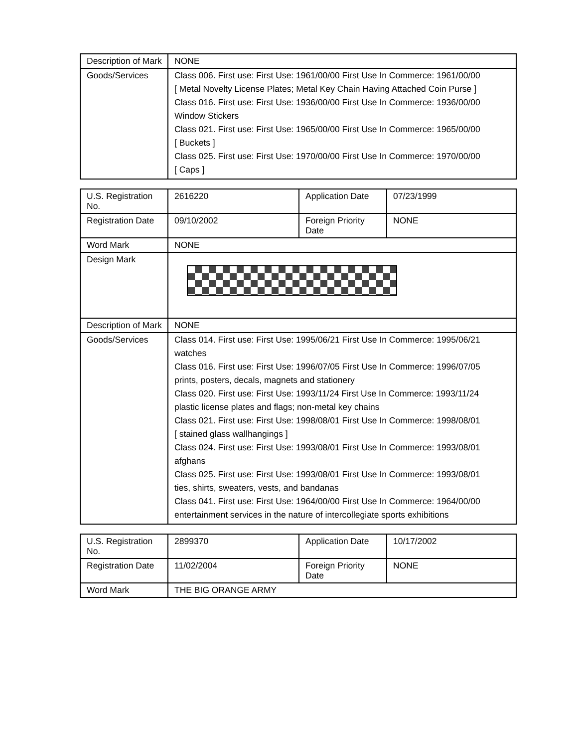| Description of Mark | NONE |
| Goods/Services | Class 006. First use: First Use: 1961/00/00 First Use In Commerce: 1961/00/00 [ Metal Novelty License Plates; Metal Key Chain Having Attached Coin Purse ] Class 016. First use: First Use: 1936/00/00 First Use In Commerce: 1936/00/00 Window Stickers Class 021. First use: First Use: 1965/00/00 First Use In Commerce: 1965/00/00 [ Buckets ] Class 025. First use: First Use: 1970/00/00 First Use In Commerce: 1970/00/00 [ Caps ] |
| U.S. Registration No. | 2616220 | Application Date | 07/23/1999 |
| Registration Date | 09/10/2002 | Foreign Priority Date | NONE |
| Word Mark | NONE | | |
| Design Mark | | | |
| Description of Mark | NONE | | |
| Goods/Services | Class 014. First use: First Use: 1995/06/21 First Use In Commerce: 1995/06/21 watches Class 016. First use: First Use: 1996/07/05 First Use In Commerce: 1996/07/05 prints, posters, decals, magnets and stationery Class 020. First use: First Use: 1993/11/24 First Use In Commerce: 1993/11/24 plastic license plates and flags; non-metal key chains Class 021. First use: First Use: 1998/08/01 First Use In Commerce: 1998/08/01 [ stained glass wallhangings ] Class 024. First use: First Use: 1993/08/01 First Use In Commerce: 1993/08/01 afghans Class 025. First use: First Use: 1993/08/01 First Use In Commerce: 1993/08/01 ties, shirts, sweaters, vests, and bandanas Class 041. First use: First Use: 1964/00/00 First Use In Commerce: 1964/00/00 entertainment services in the nature of intercollegiate sports exhibitions | | |
| U.S. Registration No. | 2899370 | Application Date | 10/17/2002 |
| Registration Date | 11/02/2004 | Foreign Priority Date | NONE |
| Word Mark | THE BIG ORANGE ARMY | | |